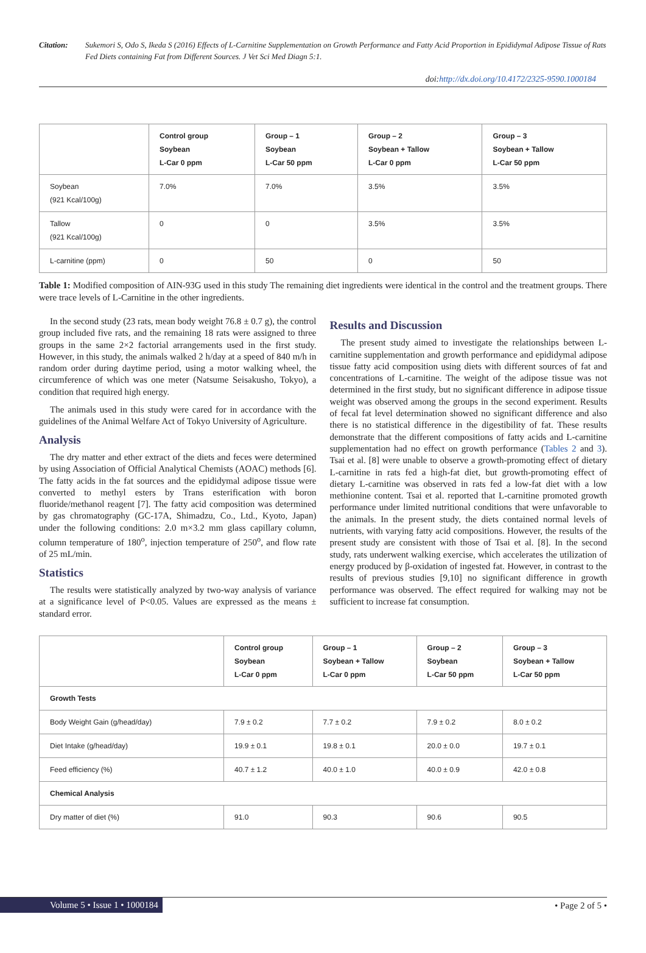Citation: Sukemori S, Odo S, Ikeda S (2016) Effects of L-Carnitine Supplementation on Growth Performance and Fatty Acid Proportion in Epididymal Adipose Tissue of Rats Fed Diets containing Fat from Different Sources. J Vet Sci Med Diagn 5:1.
doi:http://dx.doi.org/10.4172/2325-9590.1000184
| | Control group Soybean L-Car 0 ppm | Group – 1 Soybean L-Car 50 ppm | Group – 2 Soybean + Tallow L-Car 0 ppm | Group – 3 Soybean + Tallow L-Car 50 ppm |
| --- | --- | --- | --- | --- |
| Soybean (921 Kcal/100g) | 7.0% | 7.0% | 3.5% | 3.5% |
| Tallow (921 Kcal/100g) | 0 | 0 | 3.5% | 3.5% |
| L-carnitine (ppm) | 0 | 50 | 0 | 50 |
Table 1: Modified composition of AIN-93G used in this study The remaining diet ingredients were identical in the control and the treatment groups. There were trace levels of L-Carnitine in the other ingredients.
In the second study (23 rats, mean body weight 76.8 ± 0.7 g), the control group included five rats, and the remaining 18 rats were assigned to three groups in the same 2×2 factorial arrangements used in the first study. However, in this study, the animals walked 2 h/day at a speed of 840 m/h in random order during daytime period, using a motor walking wheel, the circumference of which was one meter (Natsume Seisakusho, Tokyo), a condition that required high energy.
The animals used in this study were cared for in accordance with the guidelines of the Animal Welfare Act of Tokyo University of Agriculture.
Analysis
The dry matter and ether extract of the diets and feces were determined by using Association of Official Analytical Chemists (AOAC) methods [6]. The fatty acids in the fat sources and the epididymal adipose tissue were converted to methyl esters by Trans esterification with boron fluoride/methanol reagent [7]. The fatty acid composition was determined by gas chromatography (GC-17A, Shimadzu, Co., Ltd., Kyoto, Japan) under the following conditions: 2.0 m×3.2 mm glass capillary column, column temperature of 180<sup>o</sup>, injection temperature of 250<sup>o</sup>, and flow rate of 25 mL/min.
Statistics
The results were statistically analyzed by two-way analysis of variance at a significance level of P<0.05. Values are expressed as the means ± standard error.
Results and Discussion
The present study aimed to investigate the relationships between L-carnitine supplementation and growth performance and epididymal adipose tissue fatty acid composition using diets with different sources of fat and concentrations of L-carnitine. The weight of the adipose tissue was not determined in the first study, but no significant difference in adipose tissue weight was observed among the groups in the second experiment. Results of fecal fat level determination showed no significant difference and also there is no statistical difference in the digestibility of fat. These results demonstrate that the different compositions of fatty acids and L-carnitine supplementation had no effect on growth performance (Tables 2 and 3). Tsai et al. [8] were unable to observe a growth-promoting effect of dietary L-carnitine in rats fed a high-fat diet, but growth-promoting effect of dietary L-carnitine was observed in rats fed a low-fat diet with a low methionine content. Tsai et al. reported that L-carnitine promoted growth performance under limited nutritional conditions that were unfavorable to the animals. In the present study, the diets contained normal levels of nutrients, with varying fatty acid compositions. However, the results of the present study are consistent with those of Tsai et al. [8]. In the second study, rats underwent walking exercise, which accelerates the utilization of energy produced by β-oxidation of ingested fat. However, in contrast to the results of previous studies [9,10] no significant difference in growth performance was observed. The effect required for walking may not be sufficient to increase fat consumption.
| | Control group Soybean L-Car 0 ppm | Group – 1 Soybean + Tallow L-Car 0 ppm | Group – 2 Soybean L-Car 50 ppm | Group – 3 Soybean + Tallow L-Car 50 ppm |
| --- | --- | --- | --- | --- |
| Growth Tests | | | | |
| Body Weight Gain (g/head/day) | 7.9 ± 0.2 | 7.7 ± 0.2 | 7.9 ± 0.2 | 8.0 ± 0.2 |
| Diet Intake (g/head/day) | 19.9 ± 0.1 | 19.8 ± 0.1 | 20.0 ± 0.0 | 19.7 ± 0.1 |
| Feed efficiency (%) | 40.7 ± 1.2 | 40.0 ± 1.0 | 40.0 ± 0.9 | 42.0 ± 0.8 |
| Chemical Analysis | | | | |
| Dry matter of diet (%) | 91.0 | 90.3 | 90.6 | 90.5 |
Volume 5 • Issue 1 • 1000184
• Page 2 of 5 •